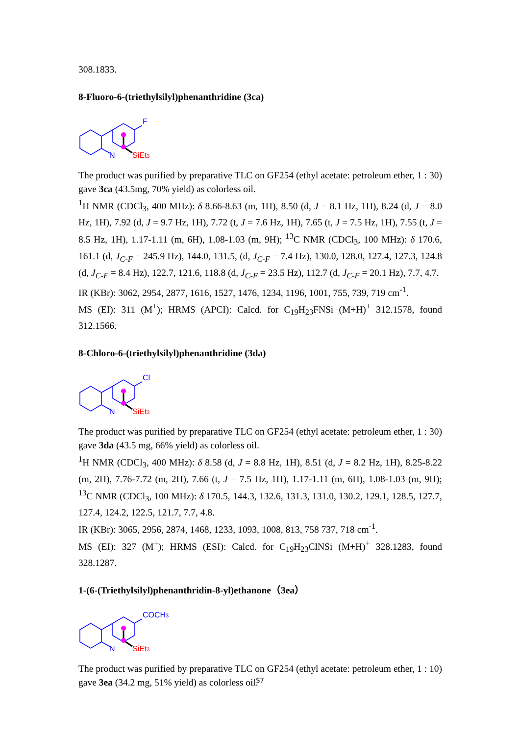308.1833.
8-Fluoro-6-(triethylsilyl)phenanthridine (3ca)
N
F
SiEt3
The product was purified by preparative TLC on GF254 (ethyl acetate: petroleum ether, 1 : 30) gave 3ca (43.5mg, 70% yield) as colorless oil.
<sup>1</sup>H NMR (CDCl<sub>3</sub>, 400 MHz): δ 8.66-8.63 (m, 1H), 8.50 (d, J = 8.1 Hz, 1H), 8.24 (d, J = 8.0 Hz, 1H), 7.92 (d, J = 9.7 Hz, 1H), 7.72 (t, J = 7.6 Hz, 1H), 7.65 (t, J = 7.5 Hz, 1H), 7.55 (t, J = 8.5 Hz, 1H), 1.17-1.11 (m, 6H), 1.08-1.03 (m, 9H); <sup>13</sup>C NMR (CDCl<sub>3</sub>, 100 MHz): δ 170.6, 161.1 (d, J<sub>C-F</sub> = 245.9 Hz), 144.0, 131.5, (d, J<sub>C-F</sub> = 7.4 Hz), 130.0, 128.0, 127.4, 127.3, 124.8 (d, J<sub>C-F</sub> = 8.4 Hz), 122.7, 121.6, 118.8 (d, J<sub>C-F</sub> = 23.5 Hz), 112.7 (d, J<sub>C-F</sub> = 20.1 Hz), 7.7, 4.7.
IR (KBr): 3062, 2954, 2877, 1616, 1527, 1476, 1234, 1196, 1001, 755, 739, 719 cm<sup>-1</sup>.
MS (EI): 311 (M<sup>+</sup>); HRMS (APCI): Calcd. for C<sub>19</sub>H<sub>23</sub>FNSi (M+H)<sup>+</sup> 312.1578, found 312.1566.
8-Chloro-6-(triethylsilyl)phenanthridine (3da)
N
Cl
SiEt3
The product was purified by preparative TLC on GF254 (ethyl acetate: petroleum ether, 1 : 30) gave 3da (43.5 mg, 66% yield) as colorless oil.
<sup>1</sup>H NMR (CDCl<sub>3</sub>, 400 MHz): δ 8.58 (d, J = 8.8 Hz, 1H), 8.51 (d, J = 8.2 Hz, 1H), 8.25-8.22 (m, 2H), 7.76-7.72 (m, 2H), 7.66 (t, J = 7.5 Hz, 1H), 1.17-1.11 (m, 6H), 1.08-1.03 (m, 9H); <sup>13</sup>C NMR (CDCl<sub>3</sub>, 100 MHz): δ 170.5, 144.3, 132.6, 131.3, 131.0, 130.2, 129.1, 128.5, 127.7, 127.4, 124.2, 122.5, 121.7, 7.7, 4.8.
IR (KBr): 3065, 2956, 2874, 1468, 1233, 1093, 1008, 813, 758 737, 718 cm<sup>-1</sup>.
MS (EI): 327 (M<sup>+</sup>); HRMS (ESI): Calcd. for C<sub>19</sub>H<sub>23</sub>ClNSi (M+H)<sup>+</sup> 328.1283, found 328.1287.
1-(6-(Triethylsilyl)phenanthridin-8-yl)ethanone（3ea）
N
COCH3
SiEt3
The product was purified by preparative TLC on GF254 (ethyl acetate: petroleum ether, 1 : 10) gave 3ea (34.2 mg, 51% yield) as colorless oil.
S7